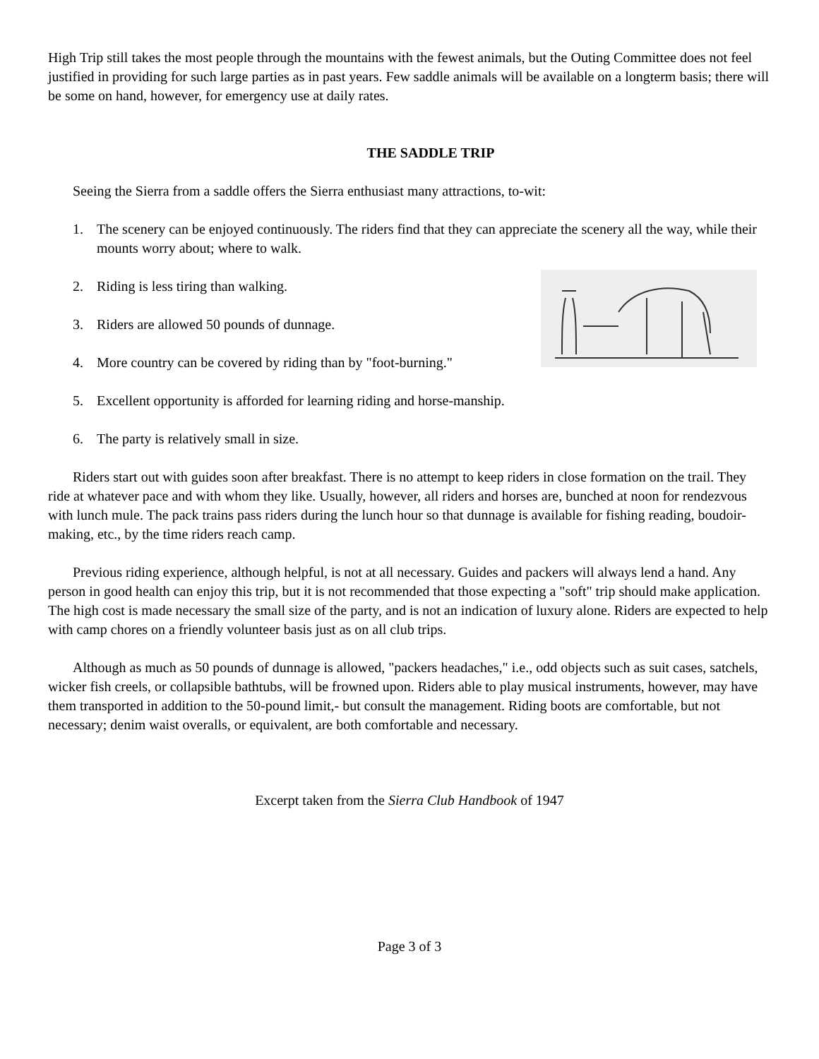High Trip still takes the most people through the mountains with the fewest animals, but the Outing Committee does not feel justified in providing for such large parties as in past years. Few saddle animals will be available on a longterm basis; there will be some on hand, however, for emergency use at daily rates.
THE SADDLE TRIP
Seeing the Sierra from a saddle offers the Sierra enthusiast many attractions, to-wit:
1. The scenery can be enjoyed continuously. The riders find that they can appreciate the scenery all the way, while their mounts worry about; where to walk.
2. Riding is less tiring than walking.
3. Riders are allowed 50 pounds of dunnage.
4. More country can be covered by riding than by "foot-burning."
5. Excellent opportunity is afforded for learning riding and horse-manship.
6. The party is relatively small in size.
Riders start out with guides soon after breakfast. There is no attempt to keep riders in close formation on the trail. They ride at whatever pace and with whom they like. Usually, however, all riders and horses are, bunched at noon for rendezvous with lunch mule. The pack trains pass riders during the lunch hour so that dunnage is available for fishing reading, boudoir-making, etc., by the time riders reach camp.
Previous riding experience, although helpful, is not at all necessary. Guides and packers will always lend a hand. Any person in good health can enjoy this trip, but it is not recommended that those expecting a "soft" trip should make application. The high cost is made necessary the small size of the party, and is not an indication of luxury alone. Riders are expected to help with camp chores on a friendly volunteer basis just as on all club trips.
Although as much as 50 pounds of dunnage is allowed, "packers headaches," i.e., odd objects such as suit cases, satchels, wicker fish creels, or collapsible bathtubs, will be frowned upon. Riders able to play musical instruments, however, may have them transported in addition to the 50-pound limit,- but consult the management. Riding boots are comfortable, but not necessary; denim waist overalls, or equivalent, are both comfortable and necessary.
Excerpt taken from the Sierra Club Handbook of 1947
Page 3 of 3